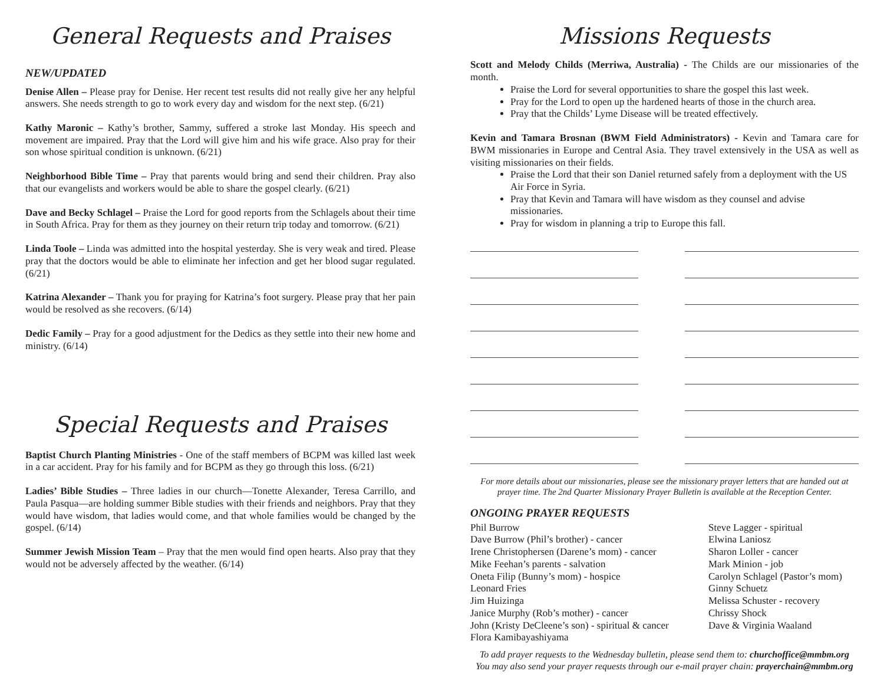General Requests and Praises
NEW/UPDATED
Denise Allen – Please pray for Denise. Her recent test results did not really give her any helpful answers. She needs strength to go to work every day and wisdom for the next step. (6/21)
Kathy Maronic – Kathy’s brother, Sammy, suffered a stroke last Monday. His speech and movement are impaired. Pray that the Lord will give him and his wife grace. Also pray for their son whose spiritual condition is unknown. (6/21)
Neighborhood Bible Time – Pray that parents would bring and send their children. Pray also that our evangelists and workers would be able to share the gospel clearly. (6/21)
Dave and Becky Schlagel – Praise the Lord for good reports from the Schlagels about their time in South Africa. Pray for them as they journey on their return trip today and tomorrow. (6/21)
Linda Toole – Linda was admitted into the hospital yesterday. She is very weak and tired. Please pray that the doctors would be able to eliminate her infection and get her blood sugar regulated. (6/21)
Katrina Alexander – Thank you for praying for Katrina’s foot surgery. Please pray that her pain would be resolved as she recovers. (6/14)
Dedic Family – Pray for a good adjustment for the Dedics as they settle into their new home and ministry. (6/14)
Special Requests and Praises
Baptist Church Planting Ministries - One of the staff members of BCPM was killed last week in a car accident. Pray for his family and for BCPM as they go through this loss. (6/21)
Ladies’ Bible Studies – Three ladies in our church—Tonette Alexander, Teresa Carrillo, and Paula Pasqua—are holding summer Bible studies with their friends and neighbors. Pray that they would have wisdom, that ladies would come, and that whole families would be changed by the gospel. (6/14)
Summer Jewish Mission Team – Pray that the men would find open hearts. Also pray that they would not be adversely affected by the weather. (6/14)
Missions Requests
Scott and Melody Childs (Merriwa, Australia) - The Childs are our missionaries of the month.
Praise the Lord for several opportunities to share the gospel this last week.
Pray for the Lord to open up the hardened hearts of those in the church area.
Pray that the Childs’ Lyme Disease will be treated effectively.
Kevin and Tamara Brosnan (BWM Field Administrators) - Kevin and Tamara care for BWM missionaries in Europe and Central Asia. They travel extensively in the USA as well as visiting missionaries on their fields.
Praise the Lord that their son Daniel returned safely from a deployment with the US Air Force in Syria.
Pray that Kevin and Tamara will have wisdom as they counsel and advise missionaries.
Pray for wisdom in planning a trip to Europe this fall.
For more details about our missionaries, please see the missionary prayer letters that are handed out at prayer time. The 2nd Quarter Missionary Prayer Bulletin is available at the Reception Center.
ONGOING PRAYER REQUESTS
Phil Burrow
Dave Burrow (Phil’s brother) - cancer
Irene Christophersen (Darene’s mom) - cancer
Mike Feehan’s parents - salvation
Oneta Filip (Bunny’s mom) - hospice
Leonard Fries
Jim Huizinga
Janice Murphy (Rob’s mother) - cancer
John (Kristy DeCleene’s son) - spiritual & cancer
Flora Kamibayashiyama
Steve Lagger - spiritual
Elwina Laniosz
Sharon Loller - cancer
Mark Minion - job
Carolyn Schlagel (Pastor’s mom)
Ginny Schuetz
Melissa Schuster - recovery
Chrissy Shock
Dave & Virginia Waaland
To add prayer requests to the Wednesday bulletin, please send them to: churchoffice@mmbm.org
You may also send your prayer requests through our e-mail prayer chain: prayerchain@mmbm.org